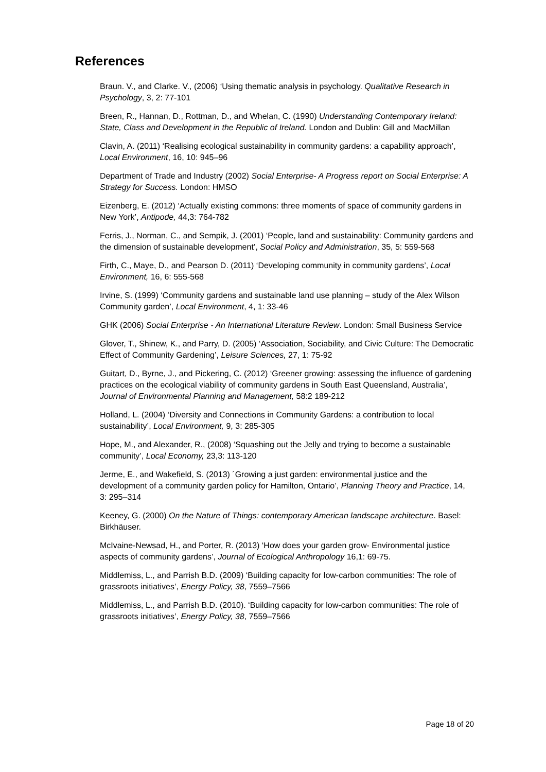References
Braun. V., and Clarke. V., (2006) ‘Using thematic analysis in psychology. Qualitative Research in Psychology, 3, 2: 77-101
Breen, R., Hannan, D., Rottman, D., and Whelan, C. (1990) Understanding Contemporary Ireland: State, Class and Development in the Republic of Ireland. London and Dublin: Gill and MacMillan
Clavin, A. (2011) ‘Realising ecological sustainability in community gardens: a capability approach’, Local Environment, 16, 10: 945–96
Department of Trade and Industry (2002) Social Enterprise- A Progress report on Social Enterprise: A Strategy for Success. London: HMSO
Eizenberg, E. (2012) ‘Actually existing commons: three moments of space of community gardens in New York’, Antipode, 44,3: 764-782
Ferris, J., Norman, C., and Sempik, J. (2001) ‘People, land and sustainability: Community gardens and the dimension of sustainable development’, Social Policy and Administration, 35, 5: 559-568
Firth, C., Maye, D., and Pearson D. (2011) ‘Developing community in community gardens’, Local Environment, 16, 6: 555-568
Irvine, S. (1999) ‘Community gardens and sustainable land use planning – study of the Alex Wilson Community garden’, Local Environment, 4, 1: 33-46
GHK (2006) Social Enterprise - An International Literature Review. London: Small Business Service
Glover, T., Shinew, K., and Parry, D. (2005) ‘Association, Sociability, and Civic Culture: The Democratic Effect of Community Gardening’, Leisure Sciences, 27, 1: 75-92
Guitart, D., Byrne, J., and Pickering, C. (2012) ‘Greener growing: assessing the influence of gardening practices on the ecological viability of community gardens in South East Queensland, Australia’, Journal of Environmental Planning and Management, 58:2 189-212
Holland, L. (2004) ‘Diversity and Connections in Community Gardens: a contribution to local sustainability’, Local Environment, 9, 3: 285-305
Hope, M., and Alexander, R., (2008) ‘Squashing out the Jelly and trying to become a sustainable community’, Local Economy, 23,3: 113-120
Jerme, E., and Wakefield, S. (2013) ´Growing a just garden: environmental justice and the development of a community garden policy for Hamilton, Ontario’, Planning Theory and Practice, 14, 3: 295–314
Keeney, G. (2000) On the Nature of Things: contemporary American landscape architecture. Basel: Birkhäuser.
McIvaine-Newsad, H., and Porter, R. (2013) ‘How does your garden grow- Environmental justice aspects of community gardens’, Journal of Ecological Anthropology 16,1: 69-75.
Middlemiss, L., and Parrish B.D. (2009) ‘Building capacity for low-carbon communities: The role of grassroots initiatives’, Energy Policy, 38, 7559–7566
Middlemiss, L., and Parrish B.D. (2010). ‘Building capacity for low-carbon communities: The role of grassroots initiatives’, Energy Policy, 38, 7559–7566
Page 18 of 20